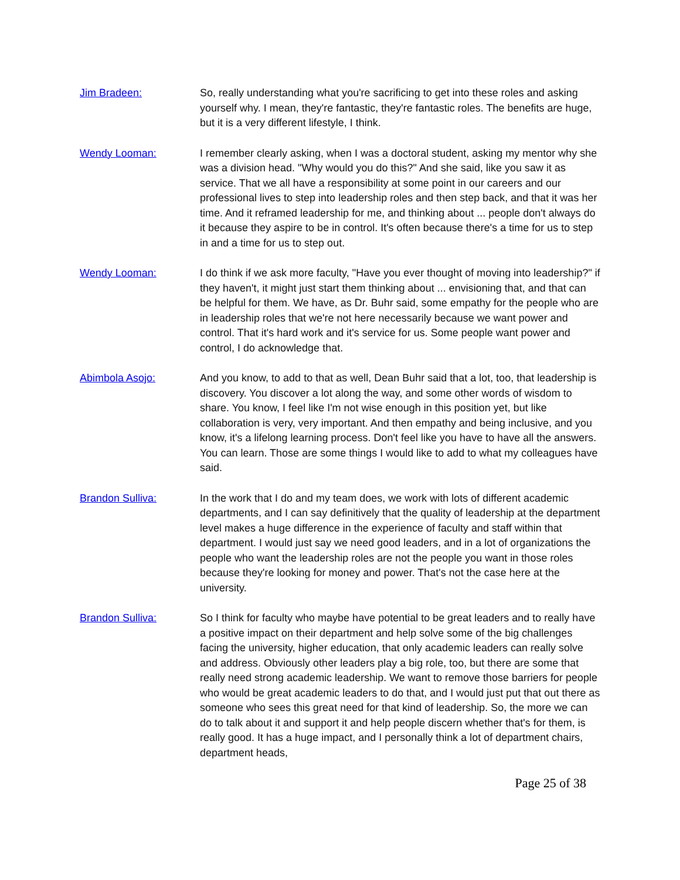Jim Bradeen: So, really understanding what you're sacrificing to get into these roles and asking yourself why. I mean, they're fantastic, they're fantastic roles. The benefits are huge, but it is a very different lifestyle, I think.
Wendy Looman: I remember clearly asking, when I was a doctoral student, asking my mentor why she was a division head. "Why would you do this?" And she said, like you saw it as service. That we all have a responsibility at some point in our careers and our professional lives to step into leadership roles and then step back, and that it was her time. And it reframed leadership for me, and thinking about ... people don't always do it because they aspire to be in control. It's often because there's a time for us to step in and a time for us to step out.
Wendy Looman: I do think if we ask more faculty, "Have you ever thought of moving into leadership?" if they haven't, it might just start them thinking about ... envisioning that, and that can be helpful for them. We have, as Dr. Buhr said, some empathy for the people who are in leadership roles that we're not here necessarily because we want power and control. That it's hard work and it's service for us. Some people want power and control, I do acknowledge that.
Abimbola Asojo: And you know, to add to that as well, Dean Buhr said that a lot, too, that leadership is discovery. You discover a lot along the way, and some other words of wisdom to share. You know, I feel like I'm not wise enough in this position yet, but like collaboration is very, very important. And then empathy and being inclusive, and you know, it's a lifelong learning process. Don't feel like you have to have all the answers. You can learn. Those are some things I would like to add to what my colleagues have said.
Brandon Sulliva: In the work that I do and my team does, we work with lots of different academic departments, and I can say definitively that the quality of leadership at the department level makes a huge difference in the experience of faculty and staff within that department. I would just say we need good leaders, and in a lot of organizations the people who want the leadership roles are not the people you want in those roles because they're looking for money and power. That's not the case here at the university.
Brandon Sulliva: So I think for faculty who maybe have potential to be great leaders and to really have a positive impact on their department and help solve some of the big challenges facing the university, higher education, that only academic leaders can really solve and address. Obviously other leaders play a big role, too, but there are some that really need strong academic leadership. We want to remove those barriers for people who would be great academic leaders to do that, and I would just put that out there as someone who sees this great need for that kind of leadership. So, the more we can do to talk about it and support it and help people discern whether that's for them, is really good. It has a huge impact, and I personally think a lot of department chairs, department heads,
Page 25 of 38